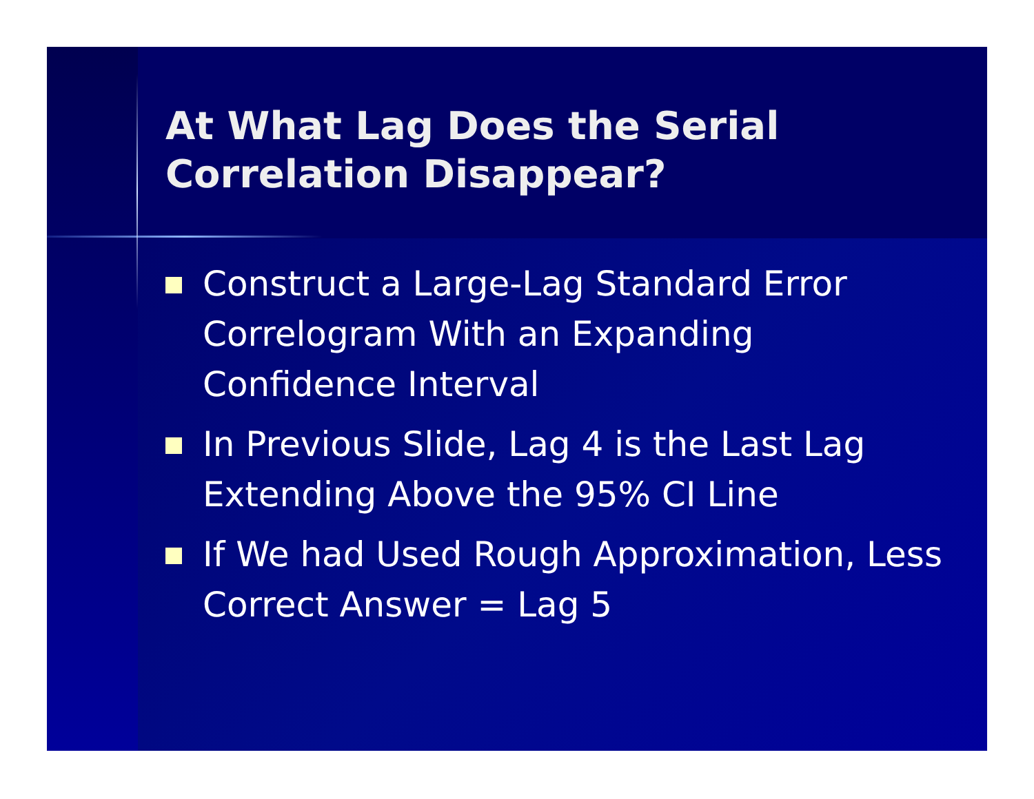At What Lag Does the Serial Correlation Disappear?
Construct a Large-Lag Standard Error Correlogram With an Expanding Confidence Interval
In Previous Slide, Lag 4 is the Last Lag Extending Above the 95% CI Line
If We had Used Rough Approximation, Less Correct Answer = Lag 5